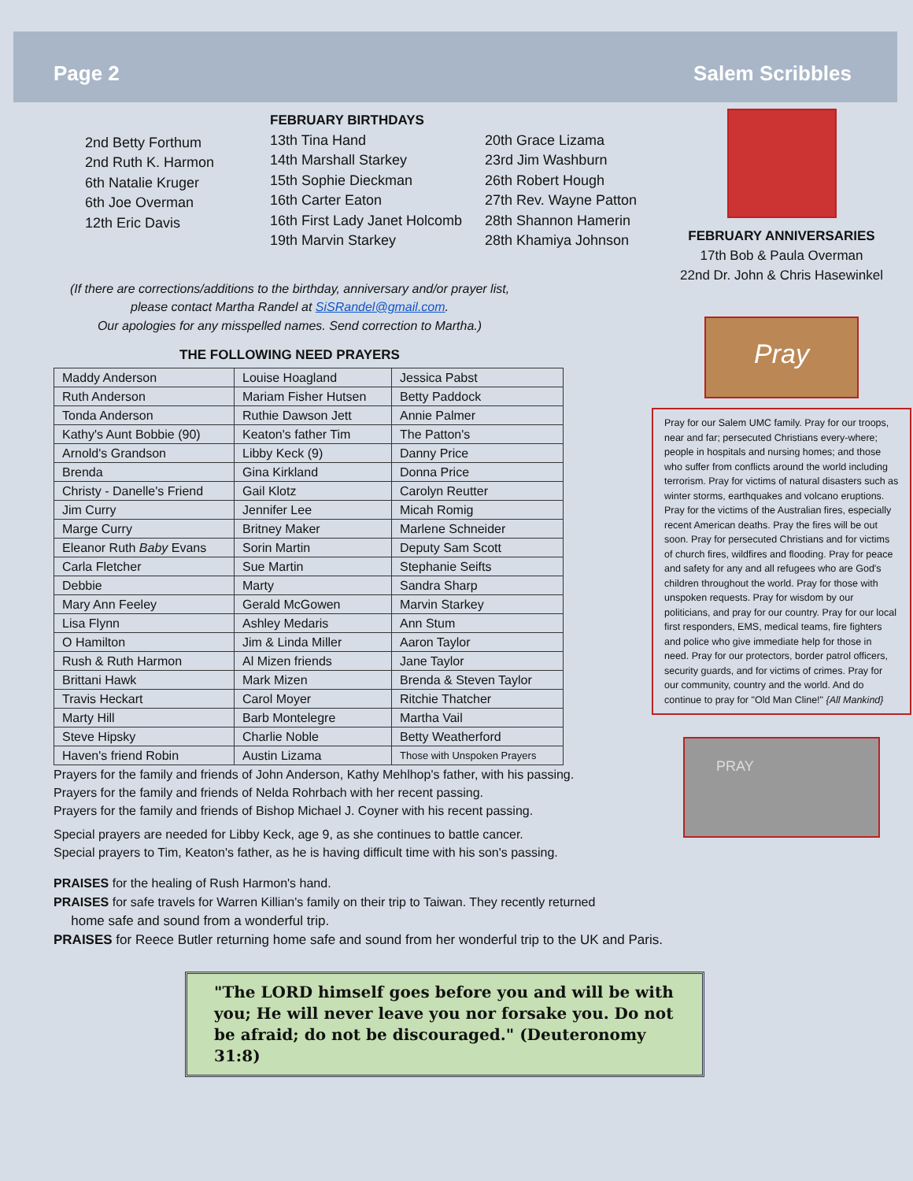Page 2 Salem Scribbles
2nd Betty Forthum
2nd Ruth K. Harmon
6th Natalie Kruger
6th Joe Overman
12th Eric Davis
FEBRUARY BIRTHDAYS
13th Tina Hand
14th Marshall Starkey
15th Sophie Dieckman
16th Carter Eaton
16th First Lady Janet Holcomb
19th Marvin Starkey
20th Grace Lizama
23rd Jim Washburn
26th Robert Hough
27th Rev. Wayne Patton
28th Shannon Hamerin
28th Khamiya Johnson
(If there are corrections/additions to the birthday, anniversary and/or prayer list, please contact Martha Randel at SiSRandel@gmail.com.
Our apologies for any misspelled names. Send correction to Martha.)
THE FOLLOWING NEED PRAYERS
| Maddy Anderson | Louise Hoagland | Jessica Pabst |
| Ruth Anderson | Mariam Fisher Hutsen | Betty Paddock |
| Tonda Anderson | Ruthie Dawson Jett | Annie Palmer |
| Kathy's Aunt Bobbie (90) | Keaton's father Tim | The Patton's |
| Arnold's Grandson | Libby Keck (9) | Danny Price |
| Brenda | Gina Kirkland | Donna Price |
| Christy - Danelle's Friend | Gail Klotz | Carolyn Reutter |
| Jim Curry | Jennifer Lee | Micah Romig |
| Marge Curry | Britney Maker | Marlene Schneider |
| Eleanor Ruth Baby Evans | Sorin Martin | Deputy Sam Scott |
| Carla Fletcher | Sue Martin | Stephanie Seifts |
| Debbie | Marty | Sandra Sharp |
| Mary Ann Feeley | Gerald McGowen | Marvin Starkey |
| Lisa Flynn | Ashley Medaris | Ann Stum |
| O Hamilton | Jim & Linda Miller | Aaron Taylor |
| Rush & Ruth Harmon | Al Mizen friends | Jane Taylor |
| Brittani Hawk | Mark Mizen | Brenda & Steven Taylor |
| Travis Heckart | Carol Moyer | Ritchie Thatcher |
| Marty Hill | Barb Montelegre | Martha Vail |
| Steve Hipsky | Charlie Noble | Betty Weatherford |
| Haven's friend Robin | Austin Lizama | Those with Unspoken Prayers |
Prayers for the family and friends of John Anderson, Kathy Mehlhop's father, with his passing.
Prayers for the family and friends of Nelda Rohrbach with her recent passing.
Prayers for the family and friends of Bishop Michael J. Coyner with his recent passing.
Special prayers are needed for Libby Keck, age 9, as she continues to battle cancer.
Special prayers to Tim, Keaton's father, as he is having difficult time with his son's passing.
FEBRUARY ANNIVERSARIES
17th Bob & Paula Overman
22nd Dr. John & Chris Hasewinkel
Pray
Pray for our Salem UMC family. Pray for our troops, near and far; persecuted Christians every-where; people in hospitals and nursing homes; and those who suffer from conflicts around the world including terrorism. Pray for victims of natural disasters such as winter storms, earthquakes and volcano eruptions. Pray for the victims of the Australian fires, especially recent American deaths. Pray the fires will be out soon. Pray for persecuted Christians and for victims of church fires, wildfires and flooding. Pray for peace and safety for any and all refugees who are God's children throughout the world. Pray for those with unspoken requests. Pray for wisdom by our politicians, and pray for our country. Pray for our local first responders, EMS, medical teams, fire fighters and police who give immediate help for those in need. Pray for our protectors, border patrol officers, security guards, and for victims of crimes. Pray for our community, country and the world. And do continue to pray for "Old Man Cline!" {All Mankind}
PRAY
PRAISES for the healing of Rush Harmon's hand.
PRAISES for safe travels for Warren Killian's family on their trip to Taiwan. They recently returned
home safe and sound from a wonderful trip.
PRAISES for Reece Butler returning home safe and sound from her wonderful trip to the UK and Paris.
"The LORD himself goes before you and will be with you; He will never leave you nor forsake you. Do not be afraid; do not be discouraged." (Deuteronomy 31:8)